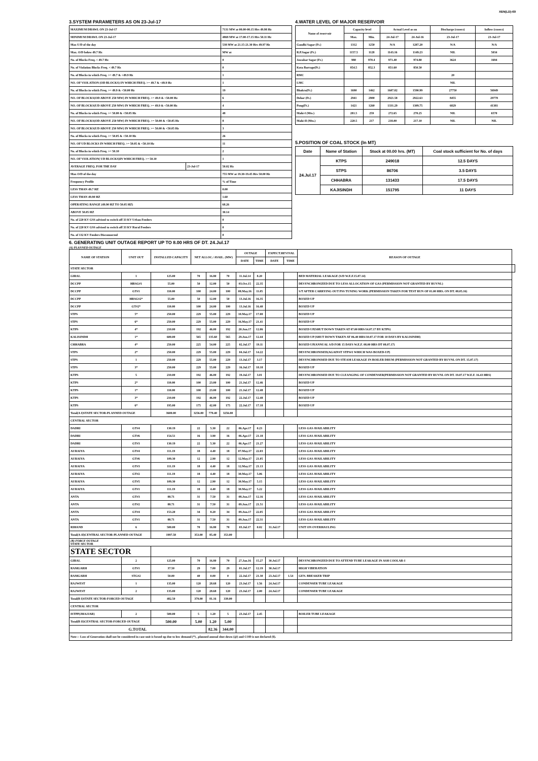XEN(LD)-69
3.SYSTEM PARAMETERS AS ON 23-Jul-17
| MAXIMUM DRAWL ON 23-Jul-17 | | 7131 MW at 00.00-00.15 Hrs 49.98 Hz |
| MINIMUM DRAWL ON 23-Jul-17 | | 4869 MW at 17.00-17.15 Hrs 50.11 Hz |
| Max U/D of the day | | 538 MW at 21.15-21.30 Hrs 49.97 Hz |
| Max. O/D below 49.7 Hz | | MW at |
| No. of Blocks Freq. < 49.7 Hz | | 0 |
| No. of Violation Blocks Freq. < 49.7 Hz | | 0 |
| No. of Blocks in which Freq. >= 49.7 & <49.9 Hz | | 1 |
| NO. OF VIOLATION (OD BLOCKS) IN WHICH FREQ. >= 49.7 & <49.9 Hz | | 1 |
| No. of Blocks in which Freq. >= 49.9 & <50.00 Hz | | 19 |
| NO. OF BLOCKS(OD ABOVE 250 MW) IN WHICH FREQ. >= 49.9 & <50.00 Hz | | 6 |
| NO. OF BLOCKS(UD ABOVE 250 MW) IN WHICH FREQ. >= 49.9 & <50.00 Hz | | 4 |
| No. of Blocks in which Freq. >= 50.00 & <50.05 Hz | | 48 |
| NO. OF BLOCKS(OD ABOVE 250 MW) IN WHICH FREQ. >= 50.00 & <50.05 Hz | | 8 |
| NO. OF BLOCKS(UD ABOVE 250 MW) IN WHICH FREQ. >= 50.00 & <50.05 Hz | | 3 |
| No. of Blocks in which Freq. >= 50.05 & <50.10 Hz | | 26 |
| NO. OF UD BLOCKS IN WHICH FREQ. >= 50.05 & <50.10 Hz | | 11 |
| No. of Blocks in which Freq. >= 50.10 | | 2 |
| NO. OF VIOLATION( UD BLOCKS)IN WHICH FREQ. >= 50.10 | | 1 |
| AVERAGE FREQ. FOR THE DAY | 23-Jul-17 | 50.02 Hz |
| Max O/D of the day | | 755 MW at 19.30-19.45 Hrs 50.00 Hz |
| Frequency Profile | | % of Time |
| LESS THAN 49.7 HZ | | 0.00 |
| LESS THAN 49.90 HZ | | 1.60 |
| OPERATING RANGE (49.90 HZ TO 50.05 HZ) | | 68.26 |
| ABOVE 50.05 HZ | | 30.14 |
| No. of 220 KV GSS advised to switch off 33 KV Urban Feeders | | 0 |
| No. of 220 KV GSS advised to switch off 33 KV Rural Feeders | | 0 |
| No. of 132 KV Feeders Disconnected | | 0 |
4.WATER LEVEL OF MAJOR RESERVOIR
| Name of reservoir | Capacity level | | Actual Level as on | | Discharge (cusecs) | Inflow (cusecs) |
| | Max. | Min. | 24-Jul-17 | 24-Jul-16 | 23-Jul-17 | 23-Jul-17 |
| Gandhi Sagar (Ft.) | 1312 | 1250 | N/A | 1287.20 | N/A | N/A |
| R.P.Sagar (Ft.) | 1157.5 | 1128 | 1143.16 | 1149.23 | NIL | 5034 |
| Jawahar Sagar (Ft.) | 980 | 970.4 | 971.40 | 974.80 | 3624 | 1694 |
| Kota Barrage(Ft.) | 854.5 | 852.3 | 851.60 | 850.50 | | |
| RMC | | | | | 20 | |
| LMC | | | | | NIL | |
| Bhakra(Ft.) | 1690 | 1462 | 1607.82 | 1590.99 | 27750 | 56949 |
| Dehar (Ft.) | 2941 | 2900 | 2921.58 | 2922.63 | 8455 | 29778 |
| Pong(Ft.) | 1421 | 1260 | 1331.29 | 1309.75 | 6829 | 41381 |
| Mahi-I (Mts.) | 281.5 | 259 | 272.65 | 270.25 | NIL | 6570 |
| Mahi-II (Mts.) | 220.5 | 217 | 218.00 | 217.10 | NIL | NIL |
5.POSITION OF COAL STOCK (In MT)
| Date | Name of Station | Stock at 00.00 hrs. (MT) | Coal stock sufficient for No. of days |
| 24.Jul.17 | KTPS | 249018 | 12.5 DAYS |
| | STPS | 86706 | 3.5 DAYS |
| | CHHABRA | 131433 | 17.5 DAYS |
| | KAJISINDH | 151795 | 11 DAYS |
6. GENERATING UNIT OUTAGE REPORT UP TO 8.00 HRS OF DT. 24.Jul.17
(A) PLANNED OUTAGE
| NAME OF STATION | UNIT OUT | INSTALLED CAPACITY | NET ALLOC./ AVAIL. (MW) | | | OUTAGE | | EXPECT.REVIVAL | | REASON OF OUTAGE | |
| --- | --- | --- | --- | --- | --- | --- | --- | --- | --- | --- | --- |
| | | | | | | DATE | TIME | DATE | TIME | | |
| STATE SECTOR | | | | | | | | | | | |
| GIRAL | 1 | 125.00 | 70 | 16.80 | 70 | 11.Jul.14 | 8.20 | | | BED MATERIAL LEAKAGE (S/D W.E.F.15.07.14) | |
| DCCPP | HRSG#1 | 55.00 | 50 | 12.00 | 50 | 03.Oct.15 | 22.35 | | | DESYNCHRONIZED DUE TO LESS ALLOCATION OF GAS (PERMISSION NOT GRANTED BY RUVNL) | |
| DCCPP | GT#1 | 110.00 | 100 | 24.00 | 100 | 08.May.16 | 11.05 | | | S/T AFTER CARRYING OUT PSS TUNING WORK (PERMISSION TAKEN FOR TEST RUN OF 01.00 HRS. ON DT. 08.05.16) | |
| DCCPP | HRSG#2* | 55.00 | 50 | 12.00 | 50 | 13.Jul.16 | 16.35 | | | BOXED UP | |
| DCCPP | GT#2* | 110.00 | 100 | 24.00 | 100 | 13.Jul.16 | 16.40 | | | BOXED UP | |
| STPS | 5* | 250.00 | 229 | 55.00 | 229 | 10.May.17 | 17.00 | | | BOXED UP | |
| STPS | 6* | 250.00 | 229 | 55.00 | 229 | 16.May.17 | 21.41 | | | BOXED UP | |
| KTPS | 4* | 210.00 | 192 | 46.00 | 192 | 20.Jun.17 | 12.06 | | | BOXED UP(SHUT DOWN TAKEN AT 07.00 HRS/14.07.17 BY KTPS) | |
| KALISINDH | 1* | 600.00 | 565 | 135.60 | 565 | 29.Jun.17 | 12.44 | | | BOXED UP (SHUT DOWN TAKEN AT 06.40 HRS/10.07.17 FOR 10 DAYS BY KALISINDH) | |
| CHHABRA | 4* | 250.00 | 225 | 54.00 | 225 | 02.Jul.17 | 19.11 | | | BOXED UP(ANNUAL S/D FOR 15 DAYS W.E.F. 08.00 HRS DT 08.07.17) | |
| STPS | 2* | 250.00 | 229 | 55.00 | 229 | 04.Jul.17 | 14.22 | | | DESYNCHRONISED(AGAINST STPS#1 WHICH WAS BOXED-UP) | |
| STPS | 1 | 250.00 | 229 | 55.00 | 229 | 13.Jul.17 | 3.17 | | | DESYNCHRONISED DUE TO STEAM LEAKAGE IN BOILER DRUM (PERMISSION NOT GRANTED BY RUVNL ON DT. 15.07.17) | |
| STPS | 3* | 250.00 | 229 | 55.00 | 229 | 16.Jul.17 | 18.18 | | | BOXED UP | |
| KTPS | 5 | 210.00 | 192 | 46.00 | 192 | 19.Jul.17 | 3.01 | | | DESYNCHRONISED DUE TO CLEANGING OF CONDENSER(PERMISSION NOT GRANTED BY RUVNL ON DT. 19.07.17 W.E.F. 16.43 HRS) | |
| KTPS | 2* | 110.00 | 100 | 23.00 | 100 | 21.Jul.17 | 12.46 | | | BOXED UP | |
| KTPS | 1* | 110.00 | 100 | 23.00 | 100 | 21.Jul.17 | 12.48 | | | BOXED UP | |
| KTPS | 3* | 210.00 | 192 | 46.00 | 192 | 22.Jul.17 | 12.48 | | | BOXED UP | |
| KTPS | 6* | 195.00 | 175 | 42.00 | 175 | 22.Jul.17 | 17.18 | | | BOXED UP | |
| Total(A I)STATE SECTOR-PLANNED OUTAGE | | 3600.00 | 3256.00 | 779.40 | 3256.00 | | | | | | |
| CENTRAL SECTOR | | | | | | | | | | | |
| DADRI | GT#4 | 130.19 | 22 | 5.30 | 22 | 06.Apr.17 | 0.23 | | | LESS GAS AVAILABILITY | |
| DADRI | GT#6 | 154.51 | 16 | 3.90 | 16 | 06.Apr.17 | 21.18 | | | LESS GAS AVAILABILITY | |
| DADRI | GT#3 | 130.19 | 22 | 5.30 | 22 | 06.Apr.17 | 21.27 | | | LESS GAS AVAILABILITY | |
| AURAIYA | GT#4 | 111.19 | 18 | 4.40 | 18 | 07.May.17 | 22.03 | | | LESS GAS AVAILABILITY | |
| AURAIYA | GT#6 | 109.30 | 12 | 2.90 | 12 | 12.May.17 | 21.05 | | | LESS GAS AVAILABILITY | |
| AURAIYA | GT#3 | 111.19 | 18 | 4.40 | 18 | 12.May.17 | 21.13 | | | LESS GAS AVAILABILITY | |
| AURAIYA | GT#2 | 111.19 | 18 | 4.40 | 18 | 30.May.17 | 5.06 | | | LESS GAS AVAILABILITY | |
| AURAIYA | GT#5 | 109.30 | 12 | 2.90 | 12 | 30.May.17 | 5.15 | | | LESS GAS AVAILABILITY | |
| AURAIYA | GT#1 | 111.19 | 18 | 4.40 | 18 | 30.May.17 | 5.22 | | | LESS GAS AVAILABILITY | |
| ANTA | GT#3 | 88.71 | 31 | 7.50 | 31 | 08.Jun.17 | 12.16 | | | LESS GAS AVAILABILITY | |
| ANTA | GT#2 | 88.71 | 31 | 7.50 | 31 | 09.Jun.17 | 21.51 | | | LESS GAS AVAILABILITY | |
| ANTA | GT#4 | 153.20 | 34 | 8.20 | 34 | 09.Jun.17 | 22.05 | | | LESS GAS AVAILABILITY | |
| ANTA | GT#1 | 88.71 | 31 | 7.50 | 31 | 09.Jun.17 | 22.31 | | | LESS GAS AVAILABILITY | |
| RIHAND | 6 | 500.00 | 70 | 16.80 | 70 | 03.Jul.17 | 0.02 | 31.Jul.17 | | UNIT ON OVERHAULING | |
| Total(A-II)CENTRAL SECTOR-PLANNED OUTAGE | | 1997.58 | 353.00 | 85.40 | 353.00 | | | | | | |
| (B) FORCE OUTAGE STATE SECTOR | | | | | | | | | | | |
| STATE SECTOR | | | | | | | | | | | |
| GIRAL | 2 | 125.00 | 70 | 16.80 | 70 | 27.Jan.16 | 15.27 | 30.Jul.17 | | DESYNCHRONIZED DUE TO ATTEND TUBE LEAKAGE IN ASH COOLAR-I | |
| RAMGARH | GT#1 | 37.50 | 29 | 7.00 | 29 | 01.Jul.17 | 12.19 | 30.Jul.17 | | HIGH VIBERATION | |
| RAMGARH | STG#2 | 50.00 | 40 | 0.00 | 0 | 22.Jul.17 | 21.30 | 23.Jul.17 | 1.54 | GEN. BREAKER TRIP | |
| RAJWEST | 1 | 135.00 | 120 | 28.68 | 120 | 23.Jul.17 | 1.56 | 24.Jul.17 | | CONDENSER TUBE LEAKAGE | |
| RAJWEST | 2 | 135.00 | 120 | 28.68 | 120 | 23.Jul.17 | 2.00 | 24.Jul.17 | | CONDENSER TUBE LEAKAGE | |
| Total(B I)STATE SECTOR-FORCED OUTAGE | | 482.50 | 379.00 | 81.16 | 339.00 | | | | | | |
| CENTRAL SECTOR | | | | | | | | | | | |
| ISTPP(JHAJJAR) | 2 | 500.00 | 5 | 1.20 | 5 | 23.Jul.17 | 2.45 | | | BOILER TUBE LEAKAGE | |
| Total(B II)CENTRAL SECTOR-FORCED OUTAGE | | 500.00 | 5.00 | 1.20 | 5.00 | | | | | | |
| G.TOTAL | | | | 82.36 | 344.00 | | | | | | |
| Note :- Loss of Generation shall not be considered in case unit is boxed up due to low demand (*) , planned annual shut down (@) and COD is not declared ($). | | | | | | | | | | | |